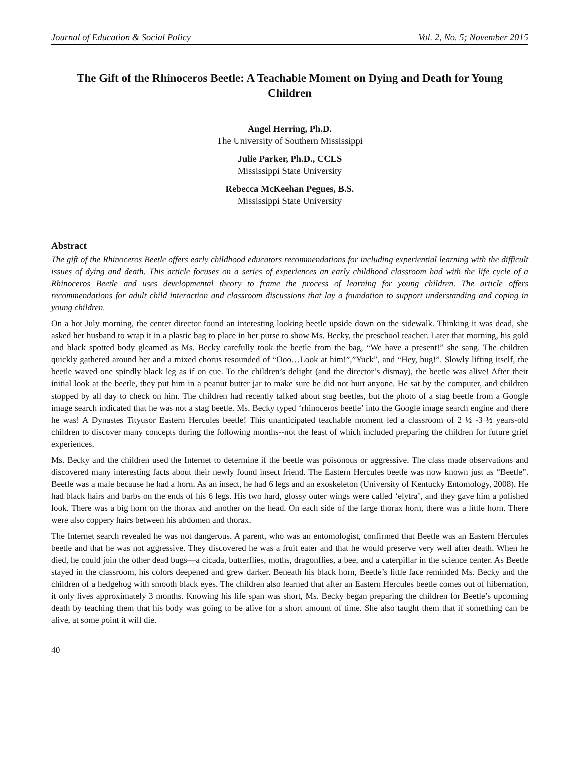Journal of Education & Social Policy Vol. 2, No. 5; November 2015
The Gift of the Rhinoceros Beetle: A Teachable Moment on Dying and Death for Young Children
Angel Herring, Ph.D.
The University of Southern Mississippi
Julie Parker, Ph.D., CCLS
Mississippi State University
Rebecca McKeehan Pegues, B.S.
Mississippi State University
Abstract
The gift of the Rhinoceros Beetle offers early childhood educators recommendations for including experiential learning with the difficult issues of dying and death. This article focuses on a series of experiences an early childhood classroom had with the life cycle of a Rhinoceros Beetle and uses developmental theory to frame the process of learning for young children. The article offers recommendations for adult child interaction and classroom discussions that lay a foundation to support understanding and coping in young children.
On a hot July morning, the center director found an interesting looking beetle upside down on the sidewalk. Thinking it was dead, she asked her husband to wrap it in a plastic bag to place in her purse to show Ms. Becky, the preschool teacher. Later that morning, his gold and black spotted body gleamed as Ms. Becky carefully took the beetle from the bag, “We have a present!” she sang. The children quickly gathered around her and a mixed chorus resounded of “Ooo…Look at him!”,”Yuck”, and “Hey, bug!”. Slowly lifting itself, the beetle waved one spindly black leg as if on cue. To the children’s delight (and the director’s dismay), the beetle was alive! After their initial look at the beetle, they put him in a peanut butter jar to make sure he did not hurt anyone. He sat by the computer, and children stopped by all day to check on him. The children had recently talked about stag beetles, but the photo of a stag beetle from a Google image search indicated that he was not a stag beetle. Ms. Becky typed ‘rhinoceros beetle’ into the Google image search engine and there he was! A Dynastes Tityusor Eastern Hercules beetle! This unanticipated teachable moment led a classroom of 2 ½ -3 ½ years-old children to discover many concepts during the following months--not the least of which included preparing the children for future grief experiences.
Ms. Becky and the children used the Internet to determine if the beetle was poisonous or aggressive. The class made observations and discovered many interesting facts about their newly found insect friend. The Eastern Hercules beetle was now known just as “Beetle”. Beetle was a male because he had a horn. As an insect, he had 6 legs and an exoskeleton (University of Kentucky Entomology, 2008). He had black hairs and barbs on the ends of his 6 legs. His two hard, glossy outer wings were called ‘elytra’, and they gave him a polished look. There was a big horn on the thorax and another on the head. On each side of the large thorax horn, there was a little horn. There were also coppery hairs between his abdomen and thorax.
The Internet search revealed he was not dangerous. A parent, who was an entomologist, confirmed that Beetle was an Eastern Hercules beetle and that he was not aggressive. They discovered he was a fruit eater and that he would preserve very well after death. When he died, he could join the other dead bugs—a cicada, butterflies, moths, dragonflies, a bee, and a caterpillar in the science center. As Beetle stayed in the classroom, his colors deepened and grew darker. Beneath his black horn, Beetle’s little face reminded Ms. Becky and the children of a hedgehog with smooth black eyes. The children also learned that after an Eastern Hercules beetle comes out of hibernation, it only lives approximately 3 months. Knowing his life span was short, Ms. Becky began preparing the children for Beetle’s upcoming death by teaching them that his body was going to be alive for a short amount of time. She also taught them that if something can be alive, at some point it will die.
40